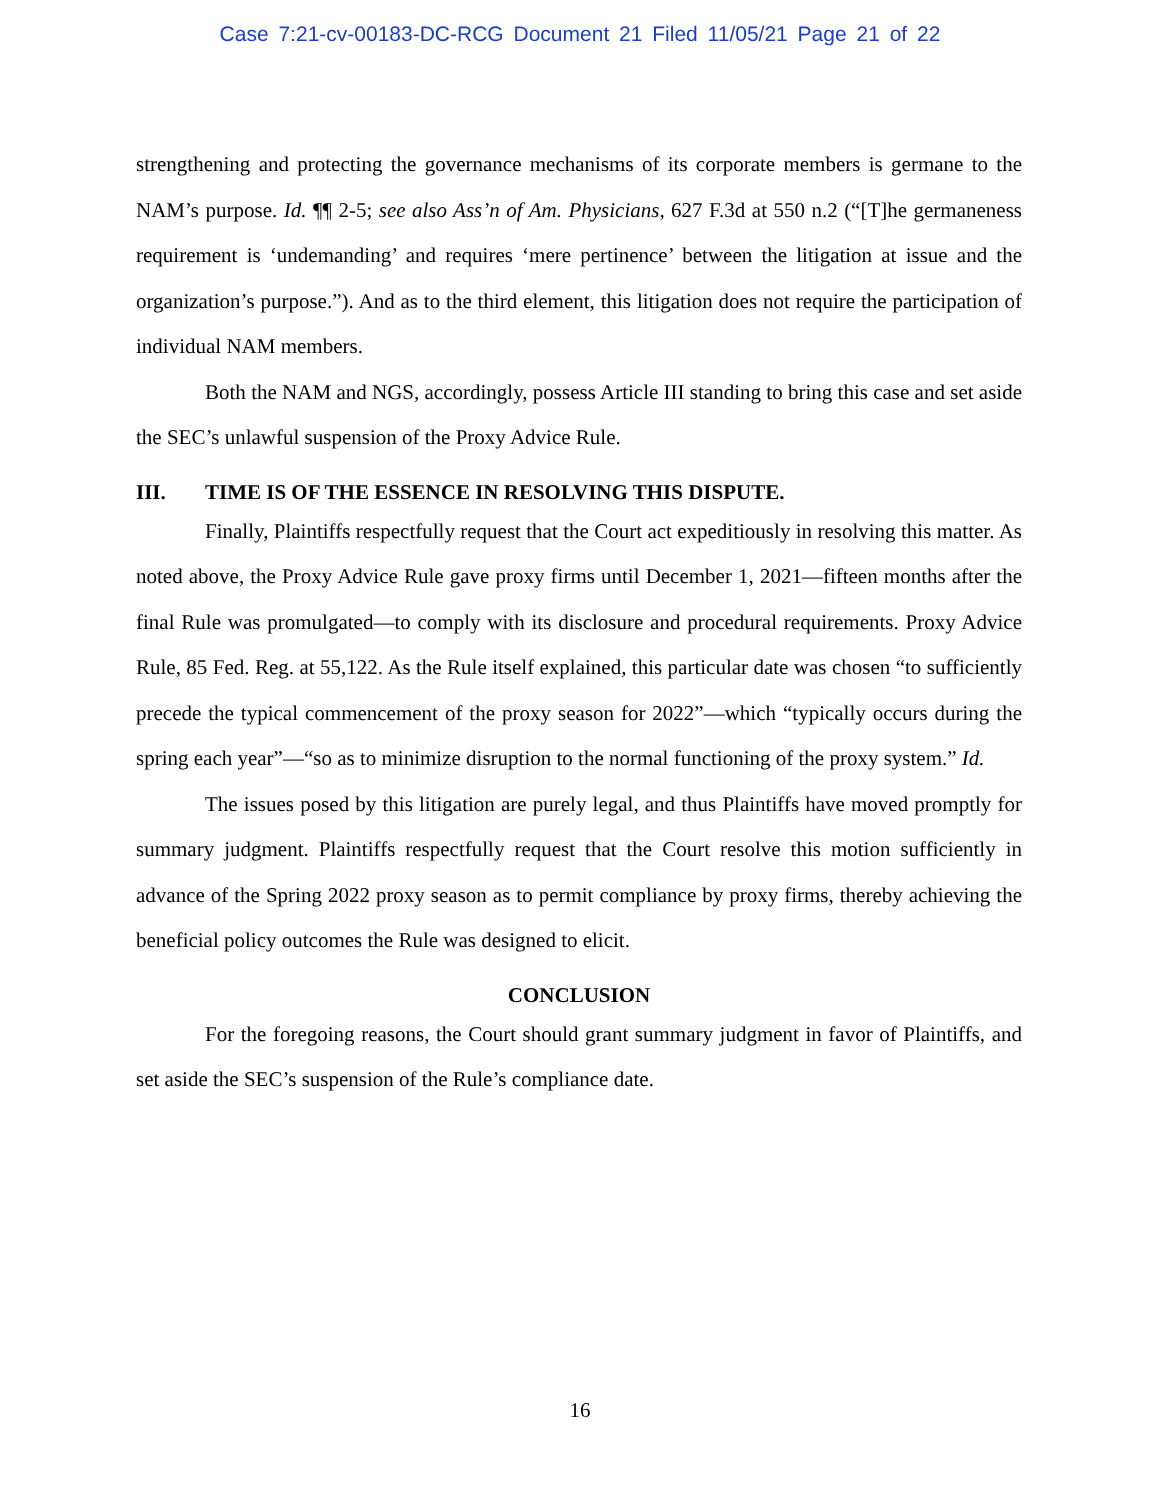Case 7:21-cv-00183-DC-RCG Document 21 Filed 11/05/21 Page 21 of 22
strengthening and protecting the governance mechanisms of its corporate members is germane to the NAM’s purpose. Id. ¶¶ 2-5; see also Ass’n of Am. Physicians, 627 F.3d at 550 n.2 (“[T]he germaneness requirement is ‘undemanding’ and requires ‘mere pertinence’ between the litigation at issue and the organization’s purpose.”). And as to the third element, this litigation does not require the participation of individual NAM members.
Both the NAM and NGS, accordingly, possess Article III standing to bring this case and set aside the SEC’s unlawful suspension of the Proxy Advice Rule.
III. TIME IS OF THE ESSENCE IN RESOLVING THIS DISPUTE.
Finally, Plaintiffs respectfully request that the Court act expeditiously in resolving this matter. As noted above, the Proxy Advice Rule gave proxy firms until December 1, 2021—fifteen months after the final Rule was promulgated—to comply with its disclosure and procedural requirements. Proxy Advice Rule, 85 Fed. Reg. at 55,122. As the Rule itself explained, this particular date was chosen “to sufficiently precede the typical commencement of the proxy season for 2022”—which “typically occurs during the spring each year”—“so as to minimize disruption to the normal functioning of the proxy system.” Id.
The issues posed by this litigation are purely legal, and thus Plaintiffs have moved promptly for summary judgment. Plaintiffs respectfully request that the Court resolve this motion sufficiently in advance of the Spring 2022 proxy season as to permit compliance by proxy firms, thereby achieving the beneficial policy outcomes the Rule was designed to elicit.
CONCLUSION
For the foregoing reasons, the Court should grant summary judgment in favor of Plaintiffs, and set aside the SEC’s suspension of the Rule’s compliance date.
16